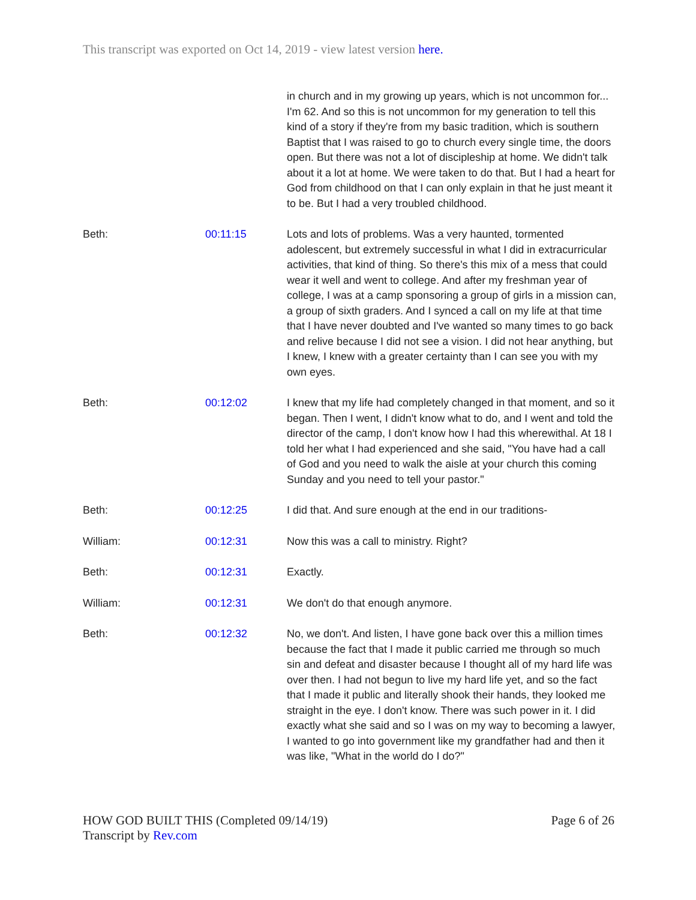This transcript was exported on Oct 14, 2019 - view latest version here.
| | | in church and in my growing up years, which is not uncommon for... I'm 62. And so this is not uncommon for my generation to tell this kind of a story if they're from my basic tradition, which is southern Baptist that I was raised to go to church every single time, the doors open. But there was not a lot of discipleship at home. We didn't talk about it a lot at home. We were taken to do that. But I had a heart for God from childhood on that I can only explain in that he just meant it to be. But I had a very troubled childhood. |
| Beth: | 00:11:15 | Lots and lots of problems. Was a very haunted, tormented adolescent, but extremely successful in what I did in extracurricular activities, that kind of thing. So there's this mix of a mess that could wear it well and went to college. And after my freshman year of college, I was at a camp sponsoring a group of girls in a mission can, a group of sixth graders. And I synced a call on my life at that time that I have never doubted and I've wanted so many times to go back and relive because I did not see a vision. I did not hear anything, but I knew, I knew with a greater certainty than I can see you with my own eyes. |
| Beth: | 00:12:02 | I knew that my life had completely changed in that moment, and so it began. Then I went, I didn't know what to do, and I went and told the director of the camp, I don't know how I had this wherewithal. At 18 I told her what I had experienced and she said, "You have had a call of God and you need to walk the aisle at your church this coming Sunday and you need to tell your pastor." |
| Beth: | 00:12:25 | I did that. And sure enough at the end in our traditions- |
| William: | 00:12:31 | Now this was a call to ministry. Right? |
| Beth: | 00:12:31 | Exactly. |
| William: | 00:12:31 | We don't do that enough anymore. |
| Beth: | 00:12:32 | No, we don't. And listen, I have gone back over this a million times because the fact that I made it public carried me through so much sin and defeat and disaster because I thought all of my hard life was over then. I had not begun to live my hard life yet, and so the fact that I made it public and literally shook their hands, they looked me straight in the eye. I don't know. There was such power in it. I did exactly what she said and so I was on my way to becoming a lawyer, I wanted to go into government like my grandfather had and then it was like, "What in the world do I do?" |
HOW GOD BUILT THIS (Completed 09/14/19) Page 6 of 26
Transcript by Rev.com